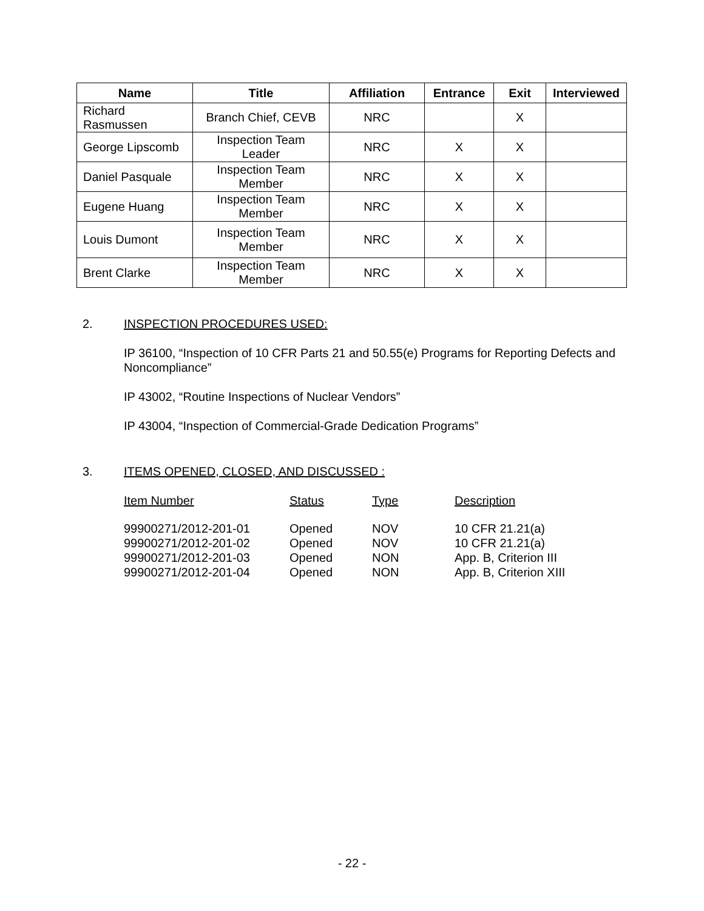| Name | Title | Affiliation | Entrance | Exit | Interviewed |
| --- | --- | --- | --- | --- | --- |
| Richard Rasmussen | Branch Chief, CEVB | NRC | | X | |
| George Lipscomb | Inspection Team Leader | NRC | X | X | |
| Daniel Pasquale | Inspection Team Member | NRC | X | X | |
| Eugene Huang | Inspection Team Member | NRC | X | X | |
| Louis Dumont | Inspection Team Member | NRC | X | X | |
| Brent Clarke | Inspection Team Member | NRC | X | X | |
2. INSPECTION PROCEDURES USED:
IP 36100, “Inspection of 10 CFR Parts 21 and 50.55(e) Programs for Reporting Defects and Noncompliance”
IP 43002, “Routine Inspections of Nuclear Vendors”
IP 43004, “Inspection of Commercial-Grade Dedication Programs”
3. ITEMS OPENED, CLOSED, AND DISCUSSED :
| Item Number | Status | Type | Description |
| 99900271/2012-201-01 99900271/2012-201-02 99900271/2012-201-03 99900271/2012-201-04 | Opened Opened Opened Opened | NOV NOV NON NON | 10 CFR 21.21(a) 10 CFR 21.21(a) App. B, Criterion III App. B, Criterion XIII |
- 22 -